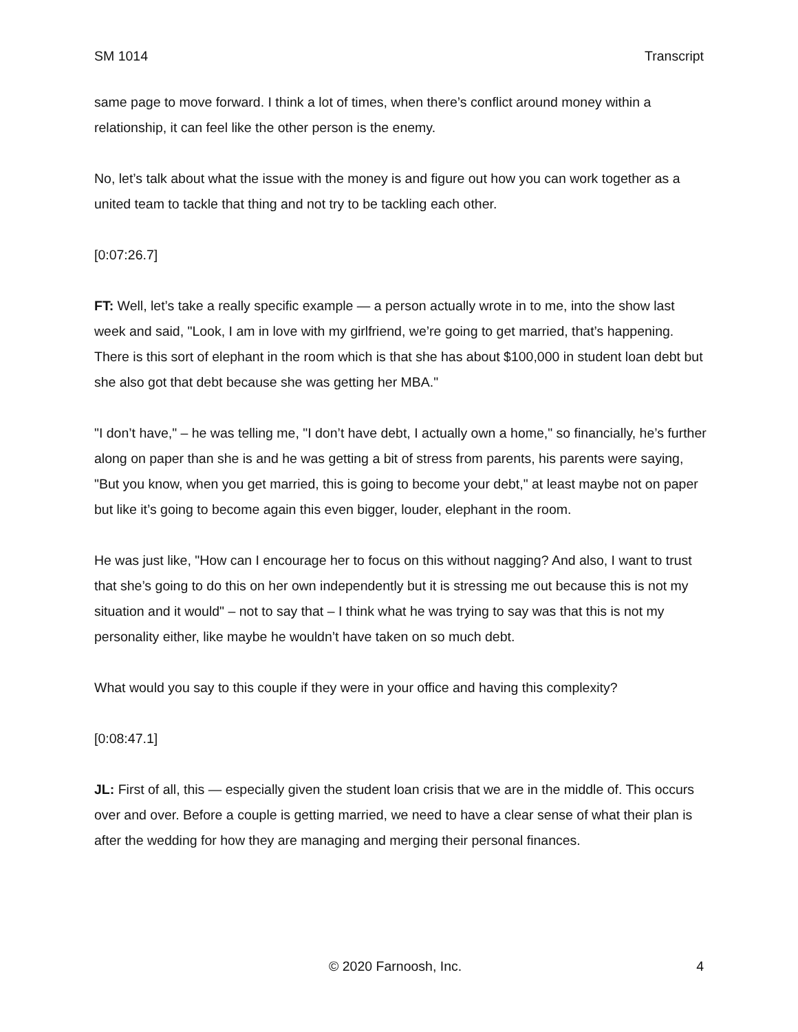SM 1014 Transcript
same page to move forward. I think a lot of times, when there’s conflict around money within a relationship, it can feel like the other person is the enemy.
No, let’s talk about what the issue with the money is and figure out how you can work together as a united team to tackle that thing and not try to be tackling each other.
[0:07:26.7]
FT: Well, let’s take a really specific example — a person actually wrote in to me, into the show last week and said, "Look, I am in love with my girlfriend, we’re going to get married, that’s happening. There is this sort of elephant in the room which is that she has about $100,000 in student loan debt but she also got that debt because she was getting her MBA."
"I don’t have," – he was telling me, "I don’t have debt, I actually own a home," so financially, he’s further along on paper than she is and he was getting a bit of stress from parents, his parents were saying, "But you know, when you get married, this is going to become your debt," at least maybe not on paper but like it’s going to become again this even bigger, louder, elephant in the room.
He was just like, "How can I encourage her to focus on this without nagging? And also, I want to trust that she’s going to do this on her own independently but it is stressing me out because this is not my situation and it would" – not to say that – I think what he was trying to say was that this is not my personality either, like maybe he wouldn’t have taken on so much debt.
What would you say to this couple if they were in your office and having this complexity?
[0:08:47.1]
JL: First of all, this — especially given the student loan crisis that we are in the middle of. This occurs over and over. Before a couple is getting married, we need to have a clear sense of what their plan is after the wedding for how they are managing and merging their personal finances.
© 2020 Farnoosh, Inc. 4